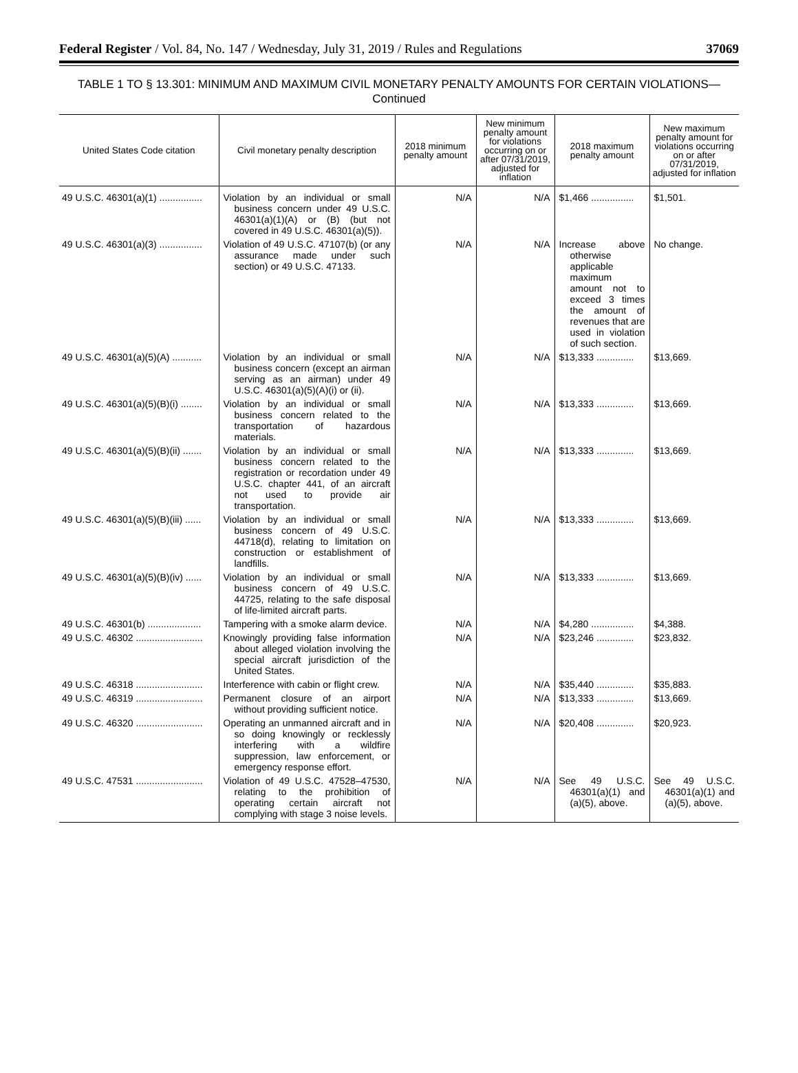Federal Register / Vol. 84, No. 147 / Wednesday, July 31, 2019 / Rules and Regulations 37069
TABLE 1 TO § 13.301: MINIMUM AND MAXIMUM CIVIL MONETARY PENALTY AMOUNTS FOR CERTAIN VIOLATIONS—Continued
| United States Code citation | Civil monetary penalty description | 2018 minimum penalty amount | New minimum penalty amount for violations occurring on or after 07/31/2019, adjusted for inflation | 2018 maximum penalty amount | New maximum penalty amount for violations occurring on or after 07/31/2019, adjusted for inflation |
| --- | --- | --- | --- | --- | --- |
| 49 U.S.C. 46301(a)(1) ................ | Violation by an individual or small business concern under 49 U.S.C. 46301(a)(1)(A) or (B) (but not covered in 49 U.S.C. 46301(a)(5)). | N/A | N/A | $1,466 ................ | $1,501. |
| 49 U.S.C. 46301(a)(3) ................ | Violation of 49 U.S.C. 47107(b) (or any assurance made under such section) or 49 U.S.C. 47133. | N/A | N/A | Increase above otherwise applicable maximum amount not to exceed 3 times the amount of revenues that are used in violation of such section. | No change. |
| 49 U.S.C. 46301(a)(5)(A) ........... | Violation by an individual or small business concern (except an airman serving as an airman) under 49 U.S.C. 46301(a)(5)(A)(i) or (ii). | N/A | N/A | $13,333 .............. | $13,669. |
| 49 U.S.C. 46301(a)(5)(B)(i) ........ | Violation by an individual or small business concern related to the transportation of hazardous materials. | N/A | N/A | $13,333 .............. | $13,669. |
| 49 U.S.C. 46301(a)(5)(B)(ii) ....... | Violation by an individual or small business concern related to the registration or recordation under 49 U.S.C. chapter 441, of an aircraft not used to provide air transportation. | N/A | N/A | $13,333 .............. | $13,669. |
| 49 U.S.C. 46301(a)(5)(B)(iii) ...... | Violation by an individual or small business concern of 49 U.S.C. 44718(d), relating to limitation on construction or establishment of landfills. | N/A | N/A | $13,333 .............. | $13,669. |
| 49 U.S.C. 46301(a)(5)(B)(iv) ...... | Violation by an individual or small business concern of 49 U.S.C. 44725, relating to the safe disposal of life-limited aircraft parts. | N/A | N/A | $13,333 .............. | $13,669. |
| 49 U.S.C. 46301(b) .................... | Tampering with a smoke alarm device. | N/A | N/A | $4,280 ................ | $4,388. |
| 49 U.S.C. 46302 ......................... | Knowingly providing false information about alleged violation involving the special aircraft jurisdiction of the United States. | N/A | N/A | $23,246 .............. | $23,832. |
| 49 U.S.C. 46318 ......................... | Interference with cabin or flight crew. | N/A | N/A | $35,440 .............. | $35,883. |
| 49 U.S.C. 46319 ......................... | Permanent closure of an airport without providing sufficient notice. | N/A | N/A | $13,333 .............. | $13,669. |
| 49 U.S.C. 46320 ......................... | Operating an unmanned aircraft and in so doing knowingly or recklessly interfering with a wildfire suppression, law enforcement, or emergency response effort. | N/A | N/A | $20,408 .............. | $20,923. |
| 49 U.S.C. 47531 ......................... | Violation of 49 U.S.C. 47528–47530, relating to the prohibition of operating certain aircraft not complying with stage 3 noise levels. | N/A | N/A | See 49 U.S.C. 46301(a)(1) and (a)(5), above. | See 49 U.S.C. 46301(a)(1) and (a)(5), above. |